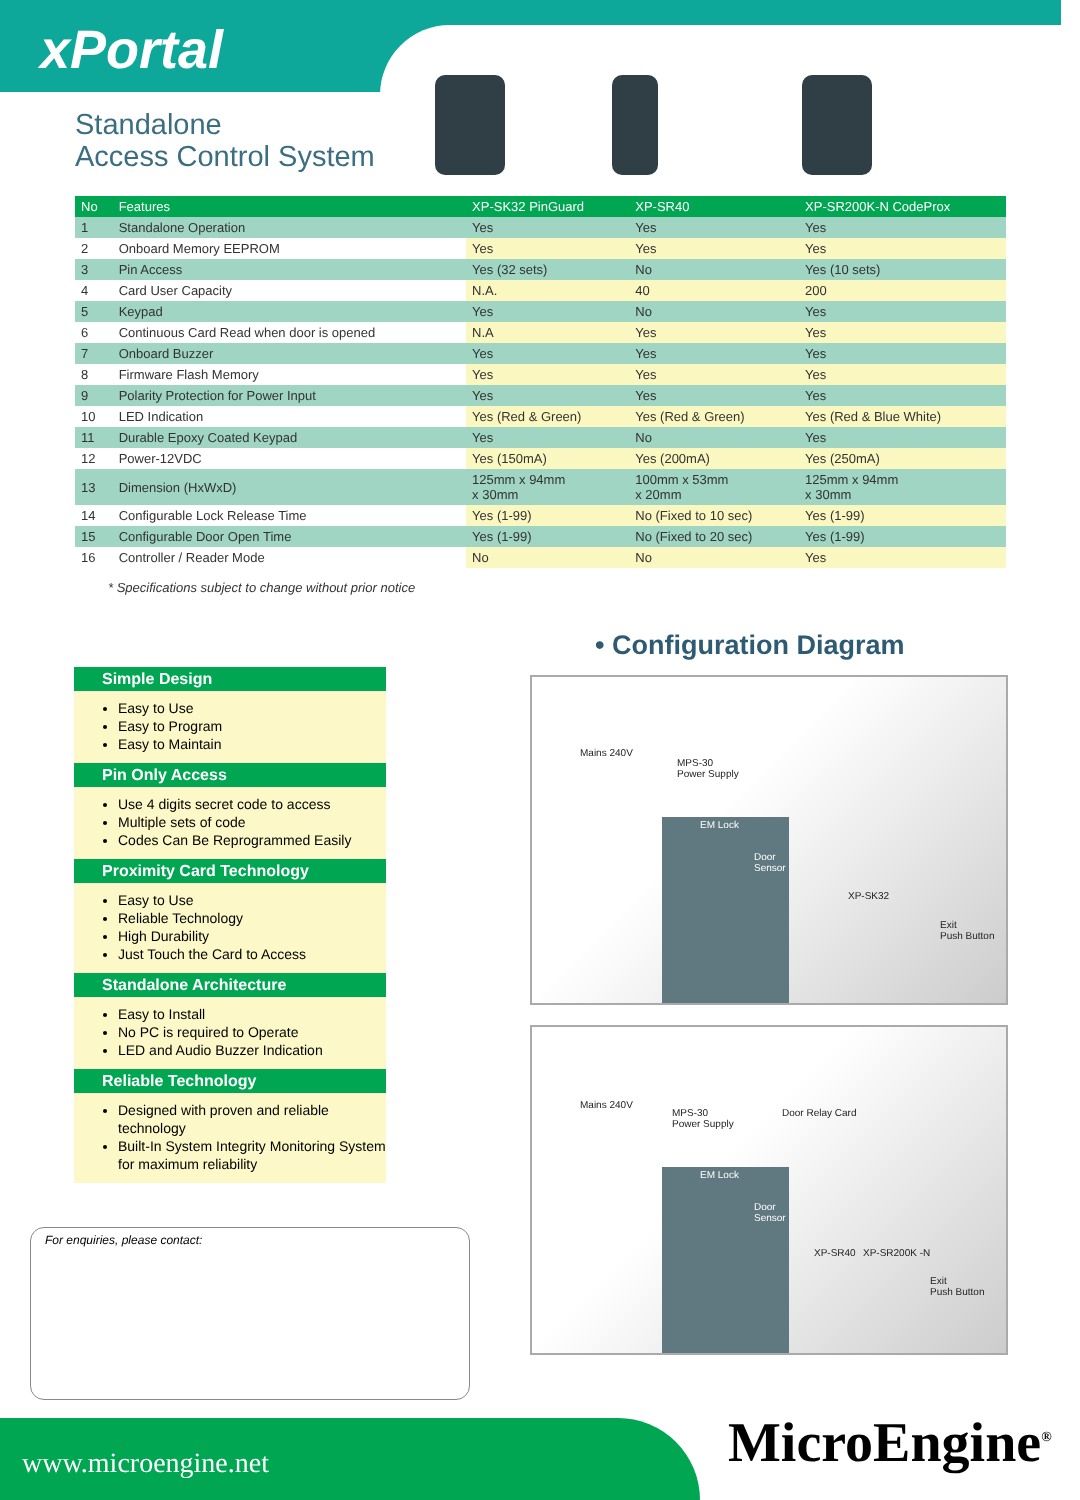xPortal
Standalone
Access Control System
| No | Features | XP-SK32 PinGuard | XP-SR40 | XP-SR200K-N CodeProx |
| --- | --- | --- | --- | --- |
| 1 | Standalone Operation | Yes | Yes | Yes |
| 2 | Onboard Memory EEPROM | Yes | Yes | Yes |
| 3 | Pin Access | Yes (32 sets) | No | Yes (10 sets) |
| 4 | Card User Capacity | N.A. | 40 | 200 |
| 5 | Keypad | Yes | No | Yes |
| 6 | Continuous Card Read when door is opened | N.A | Yes | Yes |
| 7 | Onboard Buzzer | Yes | Yes | Yes |
| 8 | Firmware Flash Memory | Yes | Yes | Yes |
| 9 | Polarity Protection for Power Input | Yes | Yes | Yes |
| 10 | LED Indication | Yes (Red & Green) | Yes (Red & Green) | Yes (Red & Blue White) |
| 11 | Durable Epoxy Coated Keypad | Yes | No | Yes |
| 12 | Power-12VDC | Yes (150mA) | Yes (200mA) | Yes (250mA) |
| 13 | Dimension (HxWxD) | 125mm x 94mm x 30mm | 100mm x 53mm x 20mm | 125mm x 94mm x 30mm |
| 14 | Configurable Lock Release Time | Yes (1-99) | No (Fixed to 10 sec) | Yes (1-99) |
| 15 | Configurable Door Open Time | Yes (1-99) | No (Fixed to 20 sec) | Yes (1-99) |
| 16 | Controller / Reader Mode | No | No | Yes |
* Specifications subject to change without prior notice
• Configuration Diagram
Simple Design
Easy to Use
Easy to Program
Easy to Maintain
Pin Only Access
Use 4 digits secret code to access
Multiple sets of code
Codes Can Be Reprogrammed Easily
Proximity Card Technology
Easy to Use
Reliable Technology
High Durability
Just Touch the Card to Access
Standalone Architecture
Easy to Install
No PC is required to Operate
LED and Audio Buzzer Indication
Reliable Technology
Designed with proven and reliable technology
Built-In System Integrity Monitoring System for maximum reliability
For enquiries, please contact:
Mains 240V
MPS-30
Power Supply
EM Lock
Door
Sensor
XP-SK32
Exit
Push Button
Mains 240V
MPS-30
Power Supply
Door Relay Card
EM Lock
Door
Sensor
XP-SR40 XP-SR200K -N
Exit
Push Button
www.microengine.net MicroEngine<sup>®</sup>